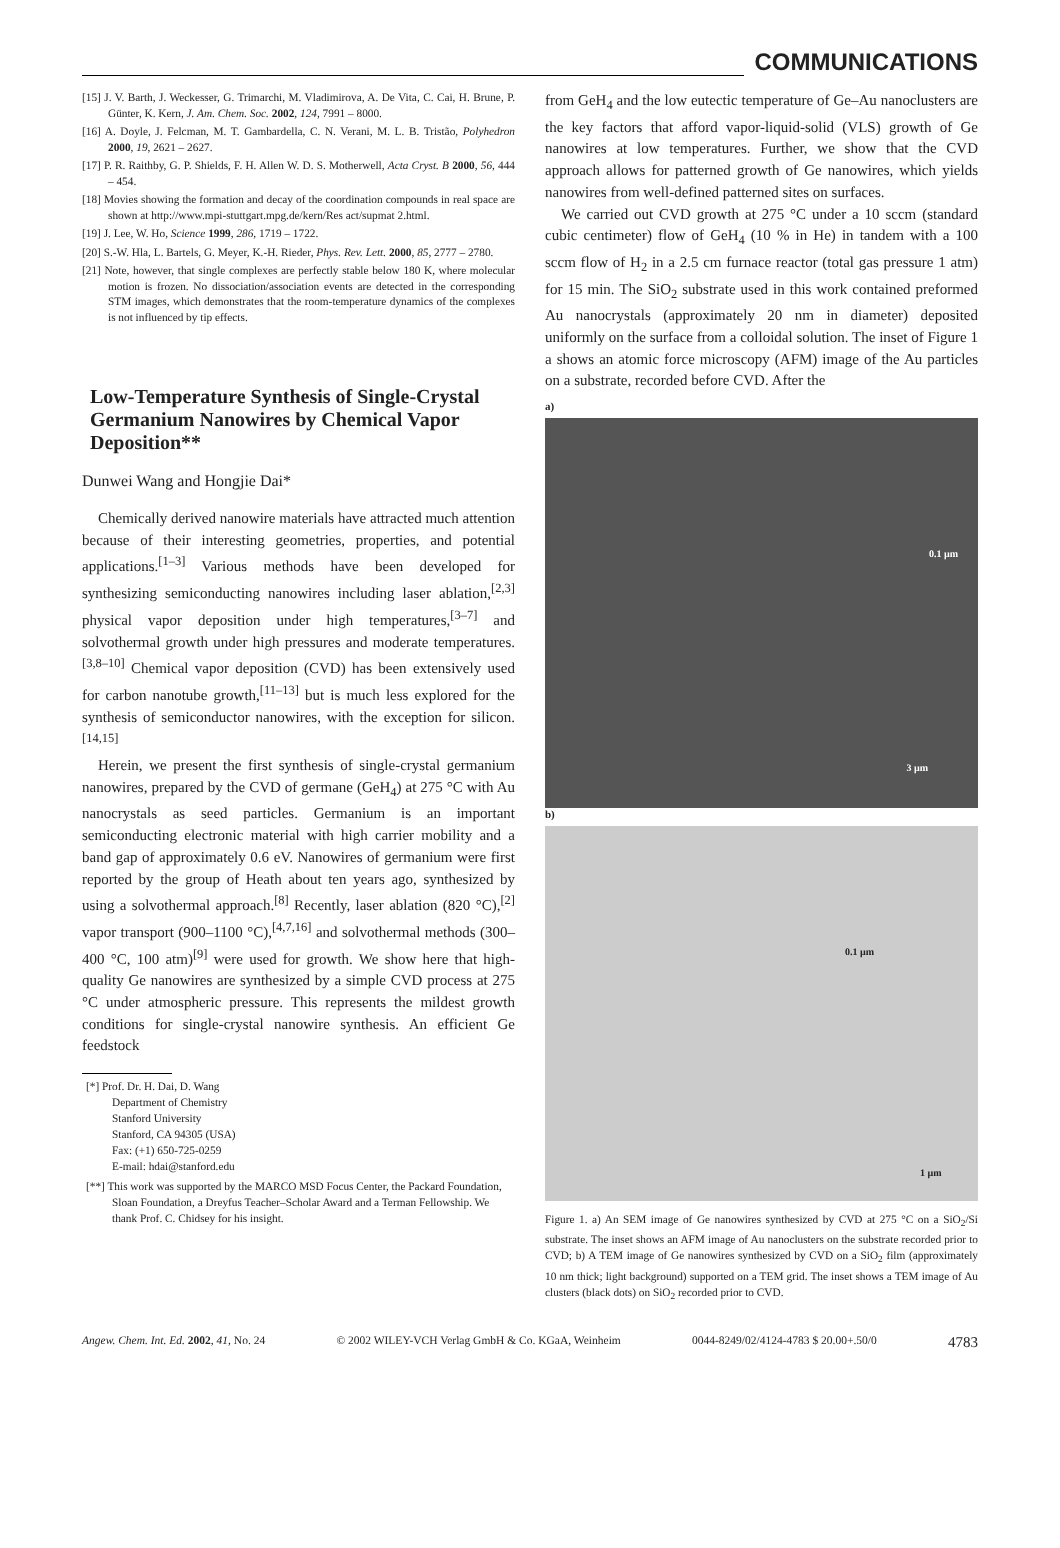COMMUNICATIONS
[15] J. V. Barth, J. Weckesser, G. Trimarchi, M. Vladimirova, A. De Vita, C. Cai, H. Brune, P. Günter, K. Kern, J. Am. Chem. Soc. 2002, 124, 7991 – 8000.
[16] A. Doyle, J. Felcman, M. T. Gambardella, C. N. Verani, M. L. B. Tristão, Polyhedron 2000, 19, 2621 – 2627.
[17] P. R. Raithby, G. P. Shields, F. H. Allen W. D. S. Motherwell, Acta Cryst. B 2000, 56, 444 – 454.
[18] Movies showing the formation and decay of the coordination compounds in real space are shown at http://www.mpi-stuttgart.mpg.de/kern/Res act/supmat 2.html.
[19] J. Lee, W. Ho, Science 1999, 286, 1719 – 1722.
[20] S.-W. Hla, L. Bartels, G. Meyer, K.-H. Rieder, Phys. Rev. Lett. 2000, 85, 2777 – 2780.
[21] Note, however, that single complexes are perfectly stable below 180 K, where molecular motion is frozen. No dissociation/association events are detected in the corresponding STM images, which demonstrates that the room-temperature dynamics of the complexes is not influenced by tip effects.
Low-Temperature Synthesis of Single-Crystal Germanium Nanowires by Chemical Vapor Deposition**
Dunwei Wang and Hongjie Dai*
Chemically derived nanowire materials have attracted much attention because of their interesting geometries, properties, and potential applications.<sup>[1–3]</sup> Various methods have been developed for synthesizing semiconducting nanowires including laser ablation,<sup>[2,3]</sup> physical vapor deposition under high temperatures,<sup>[3–7]</sup> and solvothermal growth under high pressures and moderate temperatures.<sup>[3,8–10]</sup> Chemical vapor deposition (CVD) has been extensively used for carbon nanotube growth,<sup>[11–13]</sup> but is much less explored for the synthesis of semiconductor nanowires, with the exception for silicon.<sup>[14,15]</sup>
Herein, we present the first synthesis of single-crystal germanium nanowires, prepared by the CVD of germane (GeH<sub>4</sub>) at 275 °C with Au nanocrystals as seed particles. Germanium is an important semiconducting electronic material with high carrier mobility and a band gap of approximately 0.6 eV. Nanowires of germanium were first reported by the group of Heath about ten years ago, synthesized by using a solvothermal approach.<sup>[8]</sup> Recently, laser ablation (820 °C),<sup>[2]</sup> vapor transport (900–1100 °C),<sup>[4,7,16]</sup> and solvothermal methods (300–400 °C, 100 atm)<sup>[9]</sup> were used for growth. We show here that high-quality Ge nanowires are synthesized by a simple CVD process at 275 °C under atmospheric pressure. This represents the mildest growth conditions for single-crystal nanowire synthesis. An efficient Ge feedstock
[*] Prof. Dr. H. Dai, D. Wang
Department of Chemistry
Stanford University
Stanford, CA 94305 (USA)
Fax: (+1) 650-725-0259
E-mail: hdai@stanford.edu
[**] This work was supported by the MARCO MSD Focus Center, the Packard Foundation, Sloan Foundation, a Dreyfus Teacher–Scholar Award and a Terman Fellowship. We thank Prof. C. Chidsey for his insight.
from GeH<sub>4</sub> and the low eutectic temperature of Ge–Au nanoclusters are the key factors that afford vapor-liquid-solid (VLS) growth of Ge nanowires at low temperatures. Further, we show that the CVD approach allows for patterned growth of Ge nanowires, which yields nanowires from well-defined patterned sites on surfaces.
We carried out CVD growth at 275 °C under a 10 sccm (standard cubic centimeter) flow of GeH<sub>4</sub> (10 % in He) in tandem with a 100 sccm flow of H<sub>2</sub> in a 2.5 cm furnace reactor (total gas pressure 1 atm) for 15 min. The SiO<sub>2</sub> substrate used in this work contained preformed Au nanocrystals (approximately 20 nm in diameter) deposited uniformly on the surface from a colloidal solution. The inset of Figure 1 a shows an atomic force microscopy (AFM) image of the Au particles on a substrate, recorded before CVD. After the
a)
0.1 µm
3 µm
b)
0.1 µm
1 µm
Figure 1. a) An SEM image of Ge nanowires synthesized by CVD at 275 °C on a SiO<sub>2</sub>/Si substrate. The inset shows an AFM image of Au nanoclusters on the substrate recorded prior to CVD; b) A TEM image of Ge nanowires synthesized by CVD on a SiO<sub>2</sub> film (approximately 10 nm thick; light background) supported on a TEM grid. The inset shows a TEM image of Au clusters (black dots) on SiO<sub>2</sub> recorded prior to CVD.
Angew. Chem. Int. Ed. 2002, 41, No. 24 © 2002 WILEY-VCH Verlag GmbH & Co. KGaA, Weinheim 0044-8249/02/4124-4783 $ 20.00+.50/0 4783